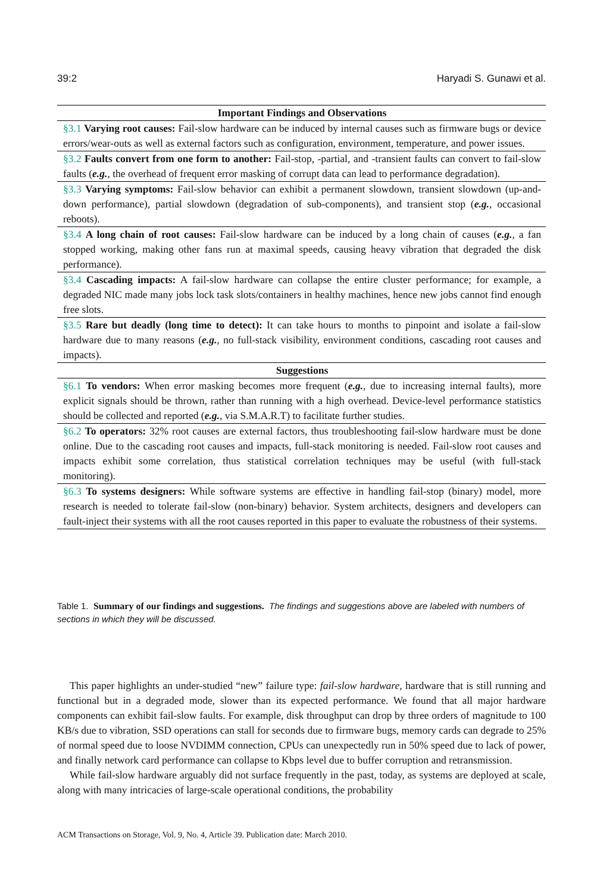39:2 Haryadi S. Gunawi et al.
| Important Findings and Observations |
| --- |
| §3.1 Varying root causes: Fail-slow hardware can be induced by internal causes such as firmware bugs or device errors/wear-outs as well as external factors such as configuration, environment, temperature, and power issues. |
| §3.2 Faults convert from one form to another: Fail-stop, -partial, and -transient faults can convert to fail-slow faults ( e.g. , the overhead of frequent error masking of corrupt data can lead to performance degradation). |
| §3.3 Varying symptoms: Fail-slow behavior can exhibit a permanent slowdown, transient slowdown (up-and-down performance), partial slowdown (degradation of sub-components), and transient stop ( e.g. , occasional reboots). |
| §3.4 A long chain of root causes: Fail-slow hardware can be induced by a long chain of causes ( e.g. , a fan stopped working, making other fans run at maximal speeds, causing heavy vibration that degraded the disk performance). |
| §3.4 Cascading impacts: A fail-slow hardware can collapse the entire cluster performance; for example, a degraded NIC made many jobs lock task slots/containers in healthy machines, hence new jobs cannot find enough free slots. |
| §3.5 Rare but deadly (long time to detect): It can take hours to months to pinpoint and isolate a fail-slow hardware due to many reasons ( e.g. , no full-stack visibility, environment conditions, cascading root causes and impacts). |
| Suggestions |
| §6.1 To vendors: When error masking becomes more frequent ( e.g. , due to increasing internal faults), more explicit signals should be thrown, rather than running with a high overhead. Device-level performance statistics should be collected and reported ( e.g. , via S.M.A.R.T) to facilitate further studies. |
| §6.2 To operators: 32% root causes are external factors, thus troubleshooting fail-slow hardware must be done online. Due to the cascading root causes and impacts, full-stack monitoring is needed. Fail-slow root causes and impacts exhibit some correlation, thus statistical correlation techniques may be useful (with full-stack monitoring). |
| §6.3 To systems designers: While software systems are effective in handling fail-stop (binary) model, more research is needed to tolerate fail-slow (non-binary) behavior. System architects, designers and developers can fault-inject their systems with all the root causes reported in this paper to evaluate the robustness of their systems. |
Table 1. Summary of our findings and suggestions. The findings and suggestions above are labeled with numbers of sections in which they will be discussed.
This paper highlights an under-studied “new” failure type: fail-slow hardware, hardware that is still running and functional but in a degraded mode, slower than its expected performance. We found that all major hardware components can exhibit fail-slow faults. For example, disk throughput can drop by three orders of magnitude to 100 KB/s due to vibration, SSD operations can stall for seconds due to firmware bugs, memory cards can degrade to 25% of normal speed due to loose NVDIMM connection, CPUs can unexpectedly run in 50% speed due to lack of power, and finally network card performance can collapse to Kbps level due to buffer corruption and retransmission.
While fail-slow hardware arguably did not surface frequently in the past, today, as systems are deployed at scale, along with many intricacies of large-scale operational conditions, the probability
ACM Transactions on Storage, Vol. 9, No. 4, Article 39. Publication date: March 2010.